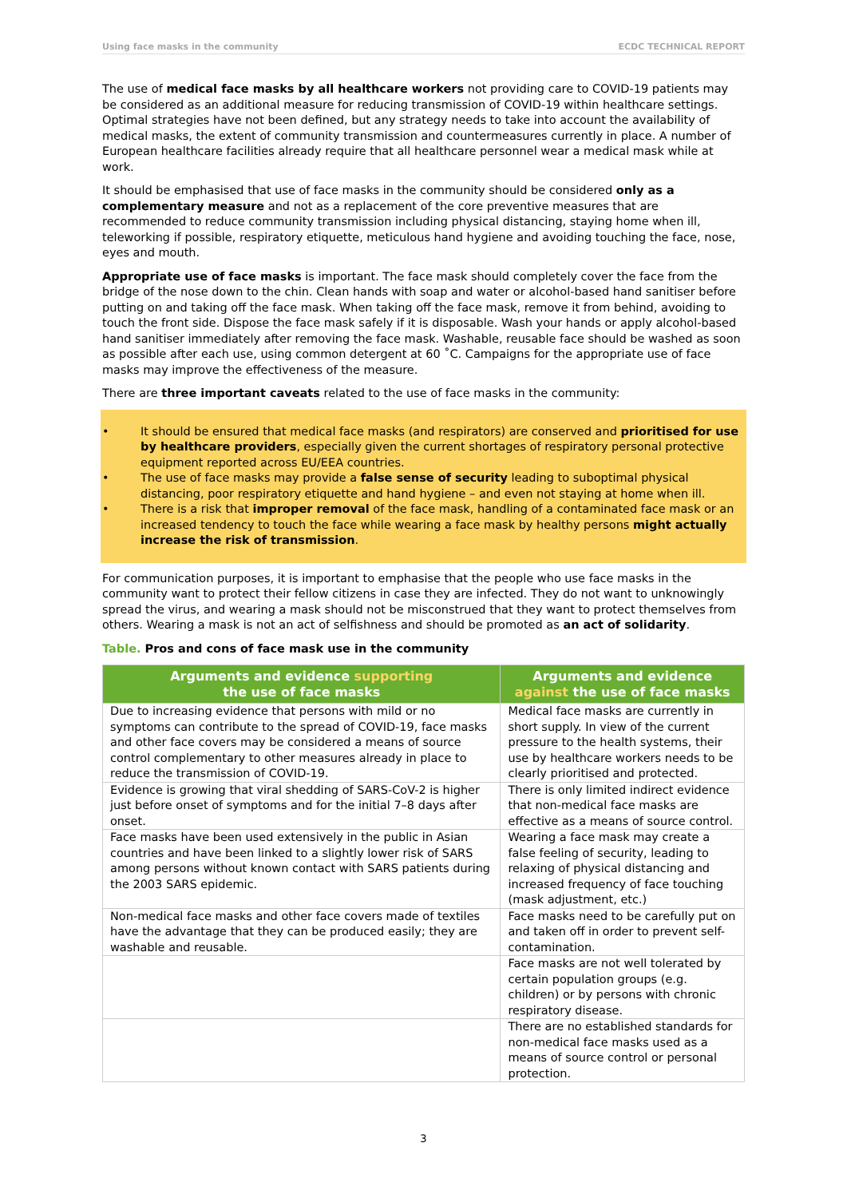Using face masks in the community ECDC TECHNICAL REPORT
The use of medical face masks by all healthcare workers not providing care to COVID-19 patients may be considered as an additional measure for reducing transmission of COVID-19 within healthcare settings. Optimal strategies have not been defined, but any strategy needs to take into account the availability of medical masks, the extent of community transmission and countermeasures currently in place. A number of European healthcare facilities already require that all healthcare personnel wear a medical mask while at work.
It should be emphasised that use of face masks in the community should be considered only as a complementary measure and not as a replacement of the core preventive measures that are recommended to reduce community transmission including physical distancing, staying home when ill, teleworking if possible, respiratory etiquette, meticulous hand hygiene and avoiding touching the face, nose, eyes and mouth.
Appropriate use of face masks is important. The face mask should completely cover the face from the bridge of the nose down to the chin. Clean hands with soap and water or alcohol-based hand sanitiser before putting on and taking off the face mask. When taking off the face mask, remove it from behind, avoiding to touch the front side. Dispose the face mask safely if it is disposable. Wash your hands or apply alcohol-based hand sanitiser immediately after removing the face mask. Washable, reusable face should be washed as soon as possible after each use, using common detergent at 60 ˚C. Campaigns for the appropriate use of face masks may improve the effectiveness of the measure.
There are three important caveats related to the use of face masks in the community:
• It should be ensured that medical face masks (and respirators) are conserved and prioritised for use by healthcare providers, especially given the current shortages of respiratory personal protective equipment reported across EU/EEA countries.
• The use of face masks may provide a false sense of security leading to suboptimal physical distancing, poor respiratory etiquette and hand hygiene – and even not staying at home when ill.
• There is a risk that improper removal of the face mask, handling of a contaminated face mask or an increased tendency to touch the face while wearing a face mask by healthy persons might actually increase the risk of transmission.
For communication purposes, it is important to emphasise that the people who use face masks in the community want to protect their fellow citizens in case they are infected. They do not want to unknowingly spread the virus, and wearing a mask should not be misconstrued that they want to protect themselves from others. Wearing a mask is not an act of selfishness and should be promoted as an act of solidarity.
Table. Pros and cons of face mask use in the community
| Arguments and evidence supporting the use of face masks | Arguments and evidence against the use of face masks |
| --- | --- |
| Due to increasing evidence that persons with mild or no symptoms can contribute to the spread of COVID-19, face masks and other face covers may be considered a means of source control complementary to other measures already in place to reduce the transmission of COVID-19. | Medical face masks are currently in short supply. In view of the current pressure to the health systems, their use by healthcare workers needs to be clearly prioritised and protected. |
| Evidence is growing that viral shedding of SARS-CoV-2 is higher just before onset of symptoms and for the initial 7–8 days after onset. | There is only limited indirect evidence that non-medical face masks are effective as a means of source control. |
| Face masks have been used extensively in the public in Asian countries and have been linked to a slightly lower risk of SARS among persons without known contact with SARS patients during the 2003 SARS epidemic. | Wearing a face mask may create a false feeling of security, leading to relaxing of physical distancing and increased frequency of face touching (mask adjustment, etc.) |
| Non-medical face masks and other face covers made of textiles have the advantage that they can be produced easily; they are washable and reusable. | Face masks need to be carefully put on and taken off in order to prevent self-contamination. |
| | Face masks are not well tolerated by certain population groups (e.g. children) or by persons with chronic respiratory disease. |
| | There are no established standards for non-medical face masks used as a means of source control or personal protection. |
3